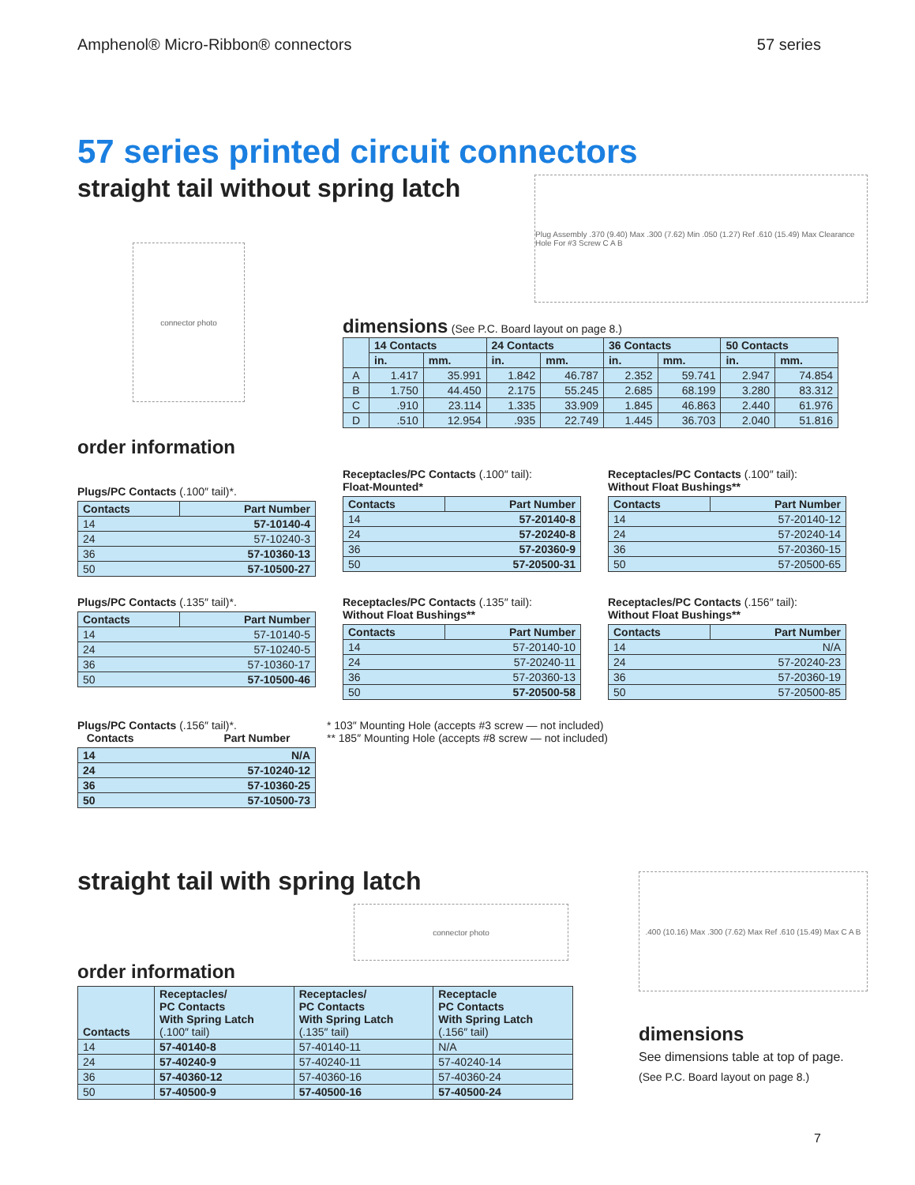Amphenol® Micro-Ribbon® connectors 57 series
57 series printed circuit connectors
straight tail without spring latch
connector photo
Plug Assembly .370 (9.40) Max .300 (7.62) Min .050 (1.27) Ref .610 (15.49) Max Clearance Hole For #3 Screw C A B
dimensions (See P.C. Board layout on page 8.)
| | 14 Contacts | | 24 Contacts | | 36 Contacts | | 50 Contacts | |
| --- | --- | --- | --- | --- | --- | --- | --- | --- |
| | in. | mm. | in. | mm. | in. | mm. | in. | mm. |
| A | 1.417 | 35.991 | 1.842 | 46.787 | 2.352 | 59.741 | 2.947 | 74.854 |
| B | 1.750 | 44.450 | 2.175 | 55.245 | 2.685 | 68.199 | 3.280 | 83.312 |
| C | .910 | 23.114 | 1.335 | 33.909 | 1.845 | 46.863 | 2.440 | 61.976 |
| D | .510 | 12.954 | .935 | 22.749 | 1.445 | 36.703 | 2.040 | 51.816 |
order information
Plugs/PC Contacts (.100″ tail)*.
| Contacts | Part Number |
| --- | --- |
| 14 | 57-10140-4 |
| 24 | 57-10240-3 |
| 36 | 57-10360-13 |
| 50 | 57-10500-27 |
Receptacles/PC Contacts (.100″ tail):
Float-Mounted*
| Contacts | Part Number |
| --- | --- |
| 14 | 57-20140-8 |
| 24 | 57-20240-8 |
| 36 | 57-20360-9 |
| 50 | 57-20500-31 |
Receptacles/PC Contacts (.100″ tail):
Without Float Bushings**
| Contacts | Part Number |
| --- | --- |
| 14 | 57-20140-12 |
| 24 | 57-20240-14 |
| 36 | 57-20360-15 |
| 50 | 57-20500-65 |
Plugs/PC Contacts (.135″ tail)*.
| Contacts | Part Number |
| --- | --- |
| 14 | 57-10140-5 |
| 24 | 57-10240-5 |
| 36 | 57-10360-17 |
| 50 | 57-10500-46 |
Receptacles/PC Contacts (.135″ tail):
Without Float Bushings**
| Contacts | Part Number |
| --- | --- |
| 14 | 57-20140-10 |
| 24 | 57-20240-11 |
| 36 | 57-20360-13 |
| 50 | 57-20500-58 |
Receptacles/PC Contacts (.156″ tail):
Without Float Bushings**
| Contacts | Part Number |
| --- | --- |
| 14 | N/A |
| 24 | 57-20240-23 |
| 36 | 57-20360-19 |
| 50 | 57-20500-85 |
Plugs/PC Contacts (.156″ tail)*.
Contacts Part Number
| 14 | N/A |
| 24 | 57-10240-12 |
| 36 | 57-10360-25 |
| 50 | 57-10500-73 |
* 103″ Mounting Hole (accepts #3 screw — not included)
** 185″ Mounting Hole (accepts #8 screw — not included)
straight tail with spring latch
connector photo
order information
| Contacts | Receptacles/ PC Contacts With Spring Latch (.100″ tail) | Receptacles/ PC Contacts With Spring Latch (.135″ tail) | Receptacle PC Contacts With Spring Latch (.156″ tail) |
| --- | --- | --- | --- |
| 14 | 57-40140-8 | 57-40140-11 | N/A |
| 24 | 57-40240-9 | 57-40240-11 | 57-40240-14 |
| 36 | 57-40360-12 | 57-40360-16 | 57-40360-24 |
| 50 | 57-40500-9 | 57-40500-16 | 57-40500-24 |
.400 (10.16) Max .300 (7.62) Max Ref .610 (15.49) Max C A B
dimensions
See dimensions table at top of page.
(See P.C. Board layout on page 8.)
7